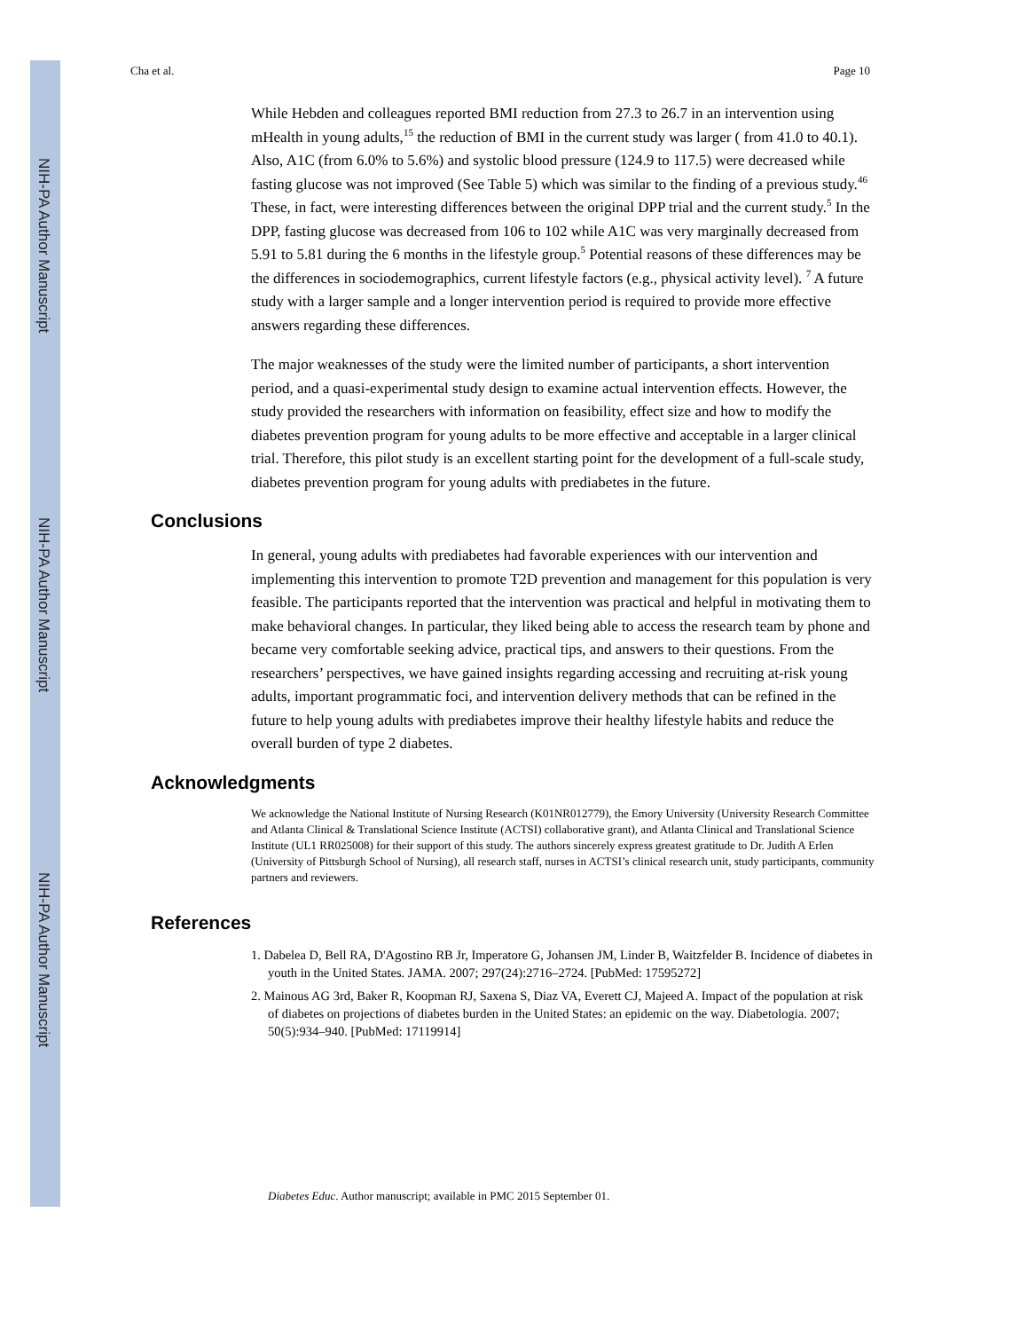Cha et al. Page 10
While Hebden and colleagues reported BMI reduction from 27.3 to 26.7 in an intervention using mHealth in young adults,<sup>15</sup> the reduction of BMI in the current study was larger ( from 41.0 to 40.1). Also, A1C (from 6.0% to 5.6%) and systolic blood pressure (124.9 to 117.5) were decreased while fasting glucose was not improved (See Table 5) which was similar to the finding of a previous study.<sup>46</sup> These, in fact, were interesting differences between the original DPP trial and the current study.<sup>5</sup> In the DPP, fasting glucose was decreased from 106 to 102 while A1C was very marginally decreased from 5.91 to 5.81 during the 6 months in the lifestyle group.<sup>5</sup> Potential reasons of these differences may be the differences in sociodemographics, current lifestyle factors (e.g., physical activity level). <sup>7</sup> A future study with a larger sample and a longer intervention period is required to provide more effective answers regarding these differences.
The major weaknesses of the study were the limited number of participants, a short intervention period, and a quasi-experimental study design to examine actual intervention effects. However, the study provided the researchers with information on feasibility, effect size and how to modify the diabetes prevention program for young adults to be more effective and acceptable in a larger clinical trial. Therefore, this pilot study is an excellent starting point for the development of a full-scale study, diabetes prevention program for young adults with prediabetes in the future.
Conclusions
In general, young adults with prediabetes had favorable experiences with our intervention and implementing this intervention to promote T2D prevention and management for this population is very feasible. The participants reported that the intervention was practical and helpful in motivating them to make behavioral changes. In particular, they liked being able to access the research team by phone and became very comfortable seeking advice, practical tips, and answers to their questions. From the researchers’ perspectives, we have gained insights regarding accessing and recruiting at-risk young adults, important programmatic foci, and intervention delivery methods that can be refined in the future to help young adults with prediabetes improve their healthy lifestyle habits and reduce the overall burden of type 2 diabetes.
Acknowledgments
We acknowledge the National Institute of Nursing Research (K01NR012779), the Emory University (University Research Committee and Atlanta Clinical & Translational Science Institute (ACTSI) collaborative grant), and Atlanta Clinical and Translational Science Institute (UL1 RR025008) for their support of this study. The authors sincerely express greatest gratitude to Dr. Judith A Erlen (University of Pittsburgh School of Nursing), all research staff, nurses in ACTSI’s clinical research unit, study participants, community partners and reviewers.
References
1. Dabelea D, Bell RA, D'Agostino RB Jr, Imperatore G, Johansen JM, Linder B, Waitzfelder B. Incidence of diabetes in youth in the United States. JAMA. 2007; 297(24):2716–2724. [PubMed: 17595272]
2. Mainous AG 3rd, Baker R, Koopman RJ, Saxena S, Diaz VA, Everett CJ, Majeed A. Impact of the population at risk of diabetes on projections of diabetes burden in the United States: an epidemic on the way. Diabetologia. 2007; 50(5):934–940. [PubMed: 17119914]
Diabetes Educ. Author manuscript; available in PMC 2015 September 01.
NIH-PA Author Manuscript
NIH-PA Author Manuscript
NIH-PA Author Manuscript